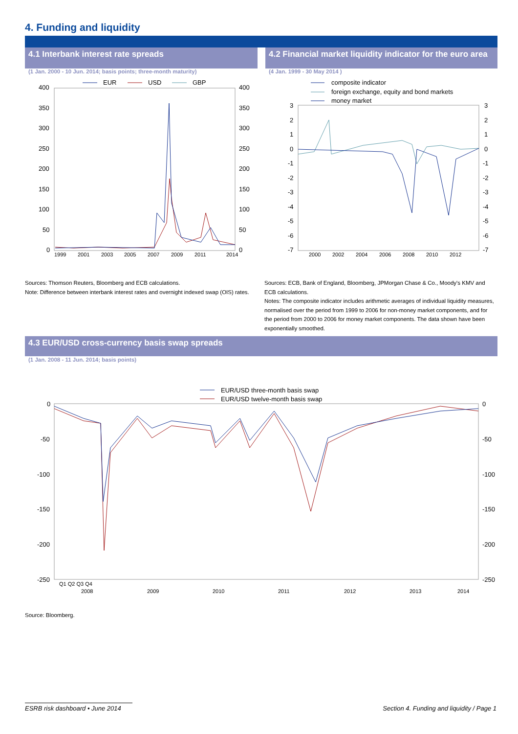4. Funding and liquidity
4.1 Interbank interest rate spreads
4.2 Financial market liquidity indicator for the euro area
(1 Jan. 2000 - 10 Jun. 2014; basis points; three-month maturity)
(4 Jan. 1999 - 30 May 2014 )
EUR
USD
GBP
400
350
300
250
200
150
100
50
0
400
350
300
250
200
150
100
50
0
1999
2001
2003
2005
2007
2009
2011
2014
composite indicator
foreign exchange, equity and bond markets
money market
3
2
1
0
-1
-2
-3
-4
-5
-6
-7
3
2
1
0
-1
-2
-3
-4
-5
-6
-7
2000
2002
2004
2006
2008
2010
2012
Sources: Thomson Reuters, Bloomberg and ECB calculations.
Note: Difference between interbank interest rates and overnight indexed swap (OIS) rates.
Sources: ECB, Bank of England, Bloomberg, JPMorgan Chase & Co., Moody's KMV and ECB calculations.
Notes: The composite indicator includes arithmetic averages of individual liquidity measures, normalised over the period from 1999 to 2006 for non-money market components, and for the period from 2000 to 2006 for money market components. The data shown have been exponentially smoothed.
4.3 EUR/USD cross-currency basis swap spreads
(1 Jan. 2008 - 11 Jun. 2014; basis points)
EUR/USD three-month basis swap
EUR/USD twelve-month basis swap
0
-50
-100
-150
-200
-250
0
-50
-100
-150
-200
-250
2008
2009
2010
2011
2012
2013
2014
Q1 Q2 Q3 Q4
Source: Bloomberg.
ESRB risk dashboard • June 2014
Section 4. Funding and liquidity / Page 1